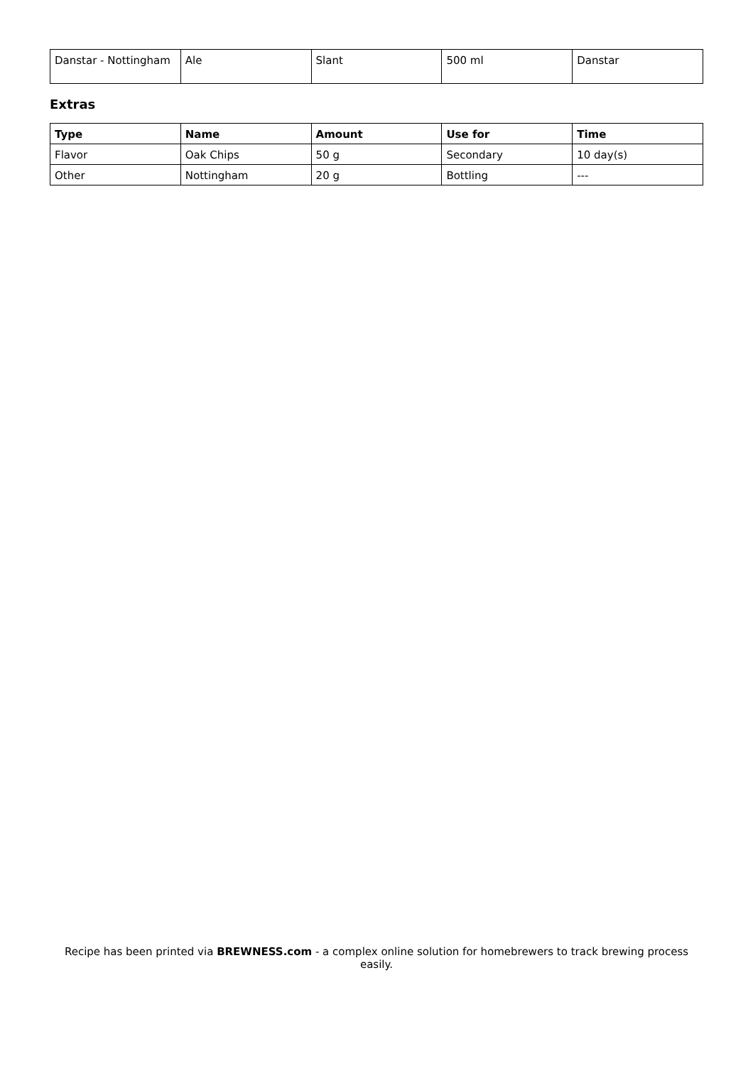| Danstar - Nottingham | Ale | Slant | 500 ml | Danstar |
Extras
| Type | Name | Amount | Use for | Time |
| --- | --- | --- | --- | --- |
| Flavor | Oak Chips | 50 g | Secondary | 10 day(s) |
| Other | Nottingham | 20 g | Bottling | --- |
Recipe has been printed via BREWNESS.com - a complex online solution for homebrewers to track brewing process easily.